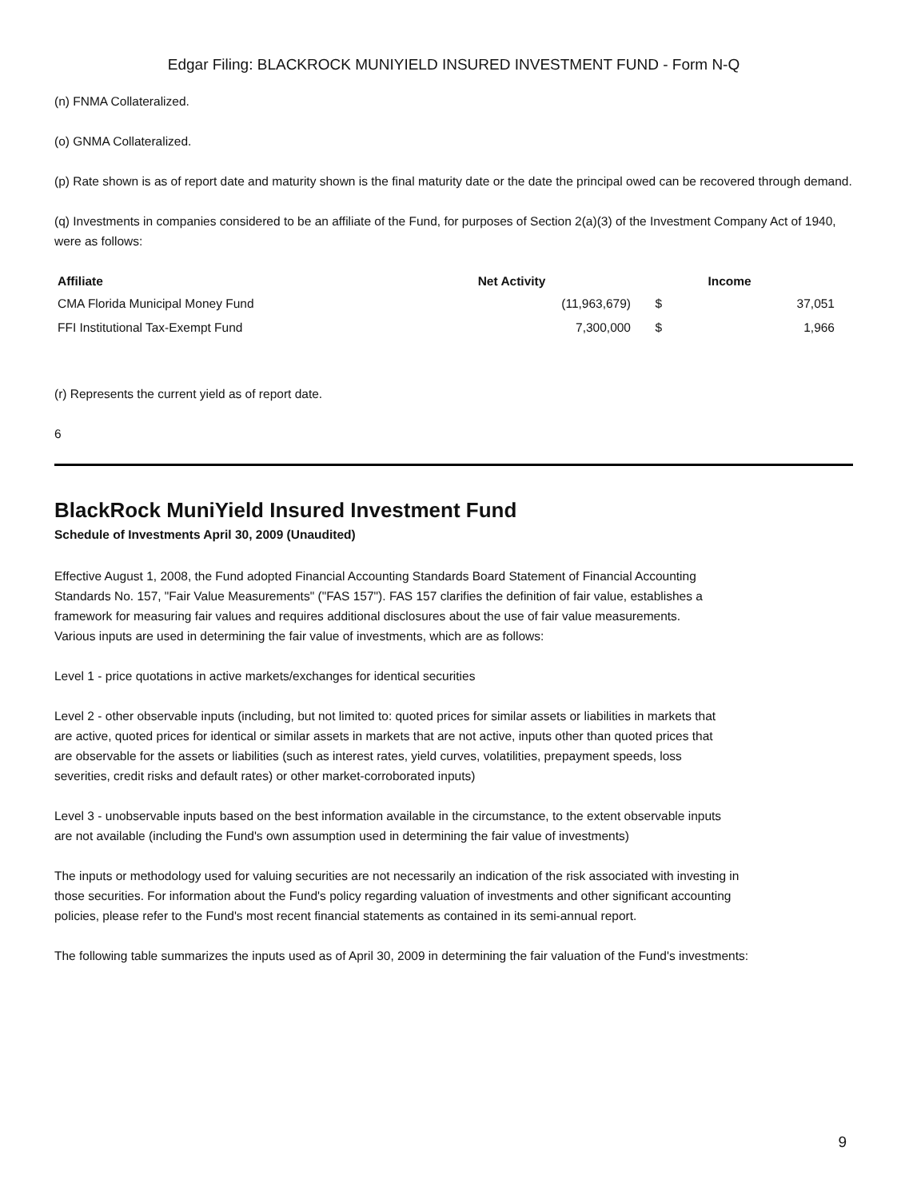Edgar Filing: BLACKROCK MUNIYIELD INSURED INVESTMENT FUND - Form N-Q
(n) FNMA Collateralized.
(o) GNMA Collateralized.
(p) Rate shown is as of report date and maturity shown is the final maturity date or the date the principal owed can be recovered through demand.
(q) Investments in companies considered to be an affiliate of the Fund, for purposes of Section 2(a)(3) of the Investment Company Act of 1940, were as follows:
| Affiliate | Net Activity | | Income | |
| --- | --- | --- | --- | --- |
| CMA Florida Municipal Money Fund | (11,963,679) | | $ | 37,051 |
| FFI Institutional Tax-Exempt Fund | 7,300,000 | | $ | 1,966 |
(r) Represents the current yield as of report date.
6
BlackRock MuniYield Insured Investment Fund
Schedule of Investments April 30, 2009 (Unaudited)
Effective August 1, 2008, the Fund adopted Financial Accounting Standards Board Statement of Financial Accounting Standards No. 157, "Fair Value Measurements" ("FAS 157"). FAS 157 clarifies the definition of fair value, establishes a framework for measuring fair values and requires additional disclosures about the use of fair value measurements. Various inputs are used in determining the fair value of investments, which are as follows:
Level 1 - price quotations in active markets/exchanges for identical securities
Level 2 - other observable inputs (including, but not limited to: quoted prices for similar assets or liabilities in markets that are active, quoted prices for identical or similar assets in markets that are not active, inputs other than quoted prices that are observable for the assets or liabilities (such as interest rates, yield curves, volatilities, prepayment speeds, loss severities, credit risks and default rates) or other market-corroborated inputs)
Level 3 - unobservable inputs based on the best information available in the circumstance, to the extent observable inputs are not available (including the Fund's own assumption used in determining the fair value of investments)
The inputs or methodology used for valuing securities are not necessarily an indication of the risk associated with investing in those securities. For information about the Fund's policy regarding valuation of investments and other significant accounting policies, please refer to the Fund's most recent financial statements as contained in its semi-annual report.
The following table summarizes the inputs used as of April 30, 2009 in determining the fair valuation of the Fund's investments:
9